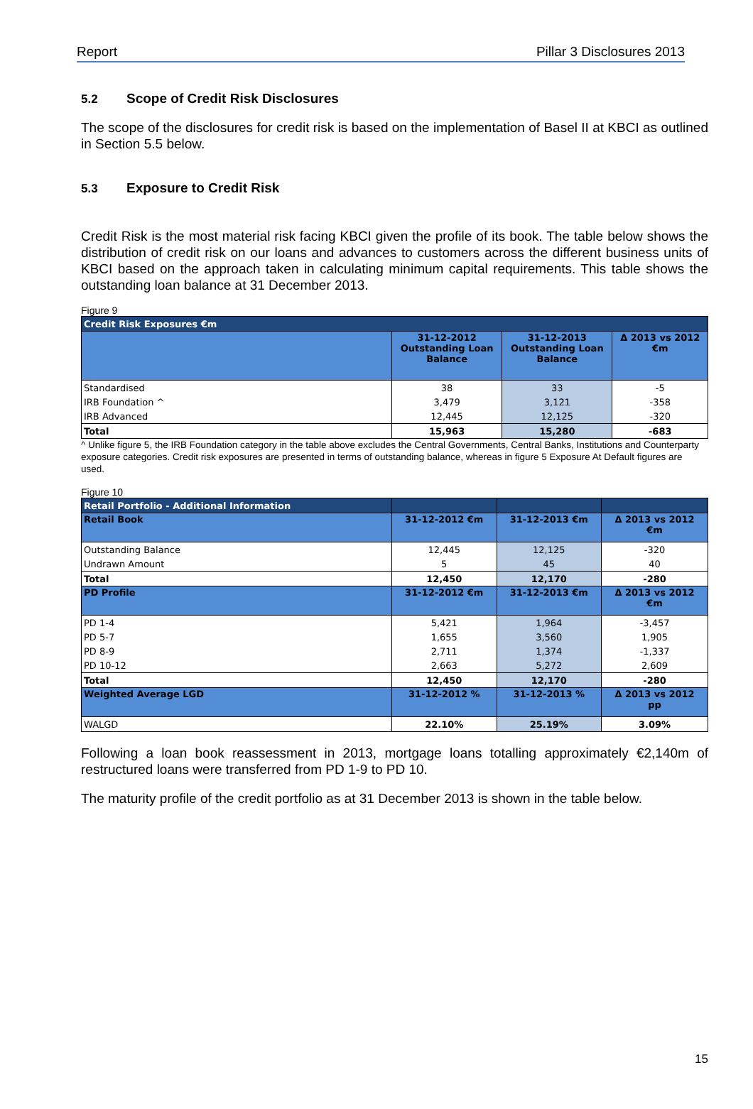Report Pillar 3 Disclosures 2013
5.2 Scope of Credit Risk Disclosures
The scope of the disclosures for credit risk is based on the implementation of Basel II at KBCI as outlined in Section 5.5 below.
5.3 Exposure to Credit Risk
Credit Risk is the most material risk facing KBCI given the profile of its book. The table below shows the distribution of credit risk on our loans and advances to customers across the different business units of KBCI based on the approach taken in calculating minimum capital requirements. This table shows the outstanding loan balance at 31 December 2013.
Figure 9
| Credit Risk Exposures €m | | | |
| --- | --- | --- | --- |
| | 31-12-2012 Outstanding Loan Balance | 31-12-2013 Outstanding Loan Balance | Δ 2013 vs 2012 €m |
| Standardised | 38 | 33 | -5 |
| IRB Foundation ^ | 3,479 | 3,121 | -358 |
| IRB Advanced | 12,445 | 12,125 | -320 |
| Total | 15,963 | 15,280 | -683 |
^ Unlike figure 5, the IRB Foundation category in the table above excludes the Central Governments, Central Banks, Institutions and Counterparty exposure categories. Credit risk exposures are presented in terms of outstanding balance, whereas in figure 5 Exposure At Default figures are used.
Figure 10
| Retail Portfolio - Additional Information | | | |
| --- | --- | --- | --- |
| Retail Book | 31-12-2012 €m | 31-12-2013 €m | Δ 2013 vs 2012 €m |
| Outstanding Balance | 12,445 | 12,125 | -320 |
| Undrawn Amount | 5 | 45 | 40 |
| Total | 12,450 | 12,170 | -280 |
| PD Profile | 31-12-2012 €m | 31-12-2013 €m | Δ 2013 vs 2012 €m |
| PD 1-4 | 5,421 | 1,964 | -3,457 |
| PD 5-7 | 1,655 | 3,560 | 1,905 |
| PD 8-9 | 2,711 | 1,374 | -1,337 |
| PD 10-12 | 2,663 | 5,272 | 2,609 |
| Total | 12,450 | 12,170 | -280 |
| Weighted Average LGD | 31-12-2012 % | 31-12-2013 % | Δ 2013 vs 2012 pp |
| WALGD | 22.10% | 25.19% | 3.09% |
Following a loan book reassessment in 2013, mortgage loans totalling approximately €2,140m of restructured loans were transferred from PD 1-9 to PD 10.
The maturity profile of the credit portfolio as at 31 December 2013 is shown in the table below.
15